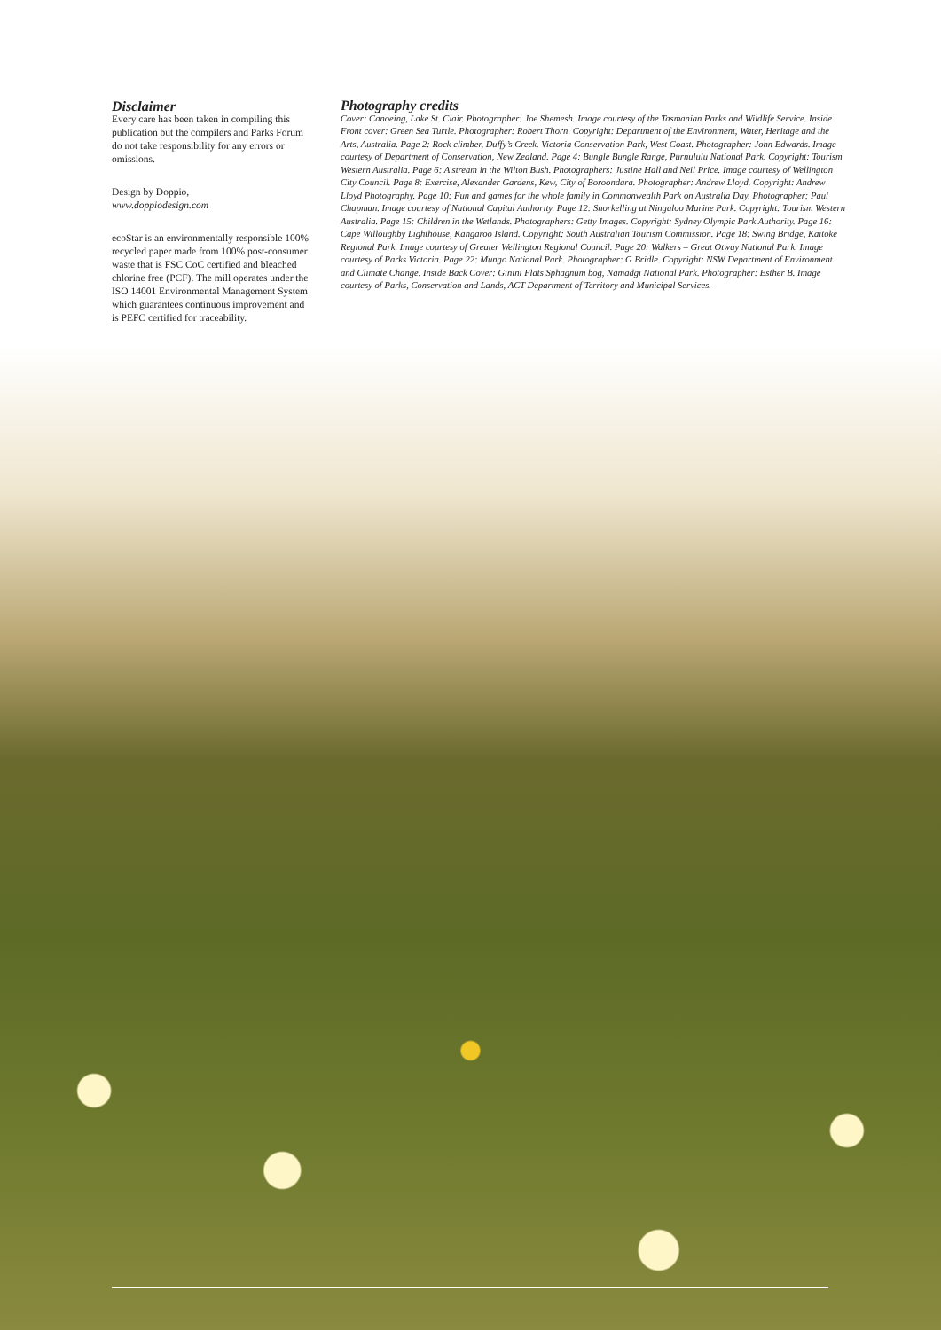Disclaimer
Every care has been taken in compiling this publication but the compilers and Parks Forum do not take responsibility for any errors or omissions.
Design by Doppio,
www.doppiodesign.com
ecoStar is an environmentally responsible 100% recycled paper made from 100% post-consumer waste that is FSC CoC certified and bleached chlorine free (PCF). The mill operates under the ISO 14001 Environmental Management System which guarantees continuous improvement and is PEFC certified for traceability.
Photography credits
Cover: Canoeing, Lake St. Clair. Photographer: Joe Shemesh. Image courtesy of the Tasmanian Parks and Wildlife Service. Inside Front cover: Green Sea Turtle. Photographer: Robert Thorn. Copyright: Department of the Environment, Water, Heritage and the Arts, Australia. Page 2: Rock climber, Duffy’s Creek. Victoria Conservation Park, West Coast. Photographer: John Edwards. Image courtesy of Department of Conservation, New Zealand. Page 4: Bungle Bungle Range, Purnululu National Park. Copyright: Tourism Western Australia. Page 6: A stream in the Wilton Bush. Photographers: Justine Hall and Neil Price. Image courtesy of Wellington City Council. Page 8: Exercise, Alexander Gardens, Kew, City of Boroondara. Photographer: Andrew Lloyd. Copyright: Andrew Lloyd Photography. Page 10: Fun and games for the whole family in Commonwealth Park on Australia Day. Photographer: Paul Chapman. Image courtesy of National Capital Authority. Page 12: Snorkelling at Ningaloo Marine Park. Copyright: Tourism Western Australia. Page 15: Children in the Wetlands. Photographers: Getty Images. Copyright: Sydney Olympic Park Authority. Page 16: Cape Willoughby Lighthouse, Kangaroo Island. Copyright: South Australian Tourism Commission. Page 18: Swing Bridge, Kaitoke Regional Park. Image courtesy of Greater Wellington Regional Council. Page 20: Walkers – Great Otway National Park. Image courtesy of Parks Victoria. Page 22: Mungo National Park. Photographer: G Bridle. Copyright: NSW Department of Environment and Climate Change. Inside Back Cover: Ginini Flats Sphagnum bog, Namadgi National Park. Photographer: Esther B. Image courtesy of Parks, Conservation and Lands, ACT Department of Territory and Municipal Services.